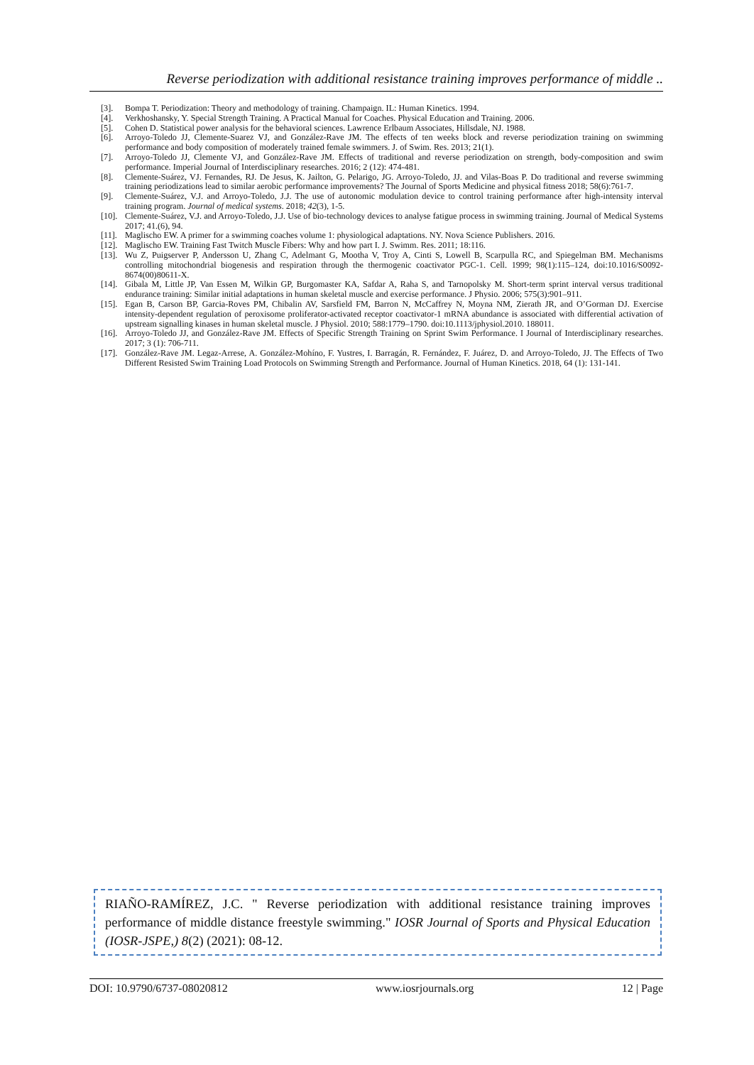Reverse periodization with additional resistance training improves performance of middle ..
[3]. Bompa T. Periodization: Theory and methodology of training. Champaign. IL: Human Kinetics. 1994.
[4]. Verkhoshansky, Y. Special Strength Training. A Practical Manual for Coaches. Physical Education and Training. 2006.
[5]. Cohen D. Statistical power analysis for the behavioral sciences. Lawrence Erlbaum Associates, Hillsdale, NJ. 1988.
[6]. Arroyo-Toledo JJ, Clemente-Suarez VJ, and González-Rave JM. The effects of ten weeks block and reverse periodization training on swimming performance and body composition of moderately trained female swimmers. J. of Swim. Res. 2013; 21(1).
[7]. Arroyo-Toledo JJ, Clemente VJ, and González-Rave JM. Effects of traditional and reverse periodization on strength, body-composition and swim performance. Imperial Journal of Interdisciplinary researches. 2016; 2 (12): 474-481.
[8]. Clemente-Suárez, VJ. Fernandes, RJ. De Jesus, K. Jailton, G. Pelarigo, JG. Arroyo-Toledo, JJ. and Vilas-Boas P. Do traditional and reverse swimming training periodizations lead to similar aerobic performance improvements? The Journal of Sports Medicine and physical fitness 2018; 58(6):761-7.
[9]. Clemente-Suárez, V.J. and Arroyo-Toledo, J.J. The use of autonomic modulation device to control training performance after high-intensity interval training program. Journal of medical systems. 2018; 42(3), 1-5.
[10]. Clemente-Suárez, V.J. and Arroyo-Toledo, J.J. Use of bio-technology devices to analyse fatigue process in swimming training. Journal of Medical Systems 2017; 41.(6), 94.
[11]. Maglischo EW. A primer for a swimming coaches volume 1: physiological adaptations. NY. Nova Science Publishers. 2016.
[12]. Maglischo EW. Training Fast Twitch Muscle Fibers: Why and how part I. J. Swimm. Res. 2011; 18:116.
[13]. Wu Z, Puigserver P, Andersson U, Zhang C, Adelmant G, Mootha V, Troy A, Cinti S, Lowell B, Scarpulla RC, and Spiegelman BM. Mechanisms controlling mitochondrial biogenesis and respiration through the thermogenic coactivator PGC-1. Cell. 1999; 98(1):115–124, doi:10.1016/S0092-8674(00)80611-X.
[14]. Gibala M, Little JP, Van Essen M, Wilkin GP, Burgomaster KA, Safdar A, Raha S, and Tarnopolsky M. Short-term sprint interval versus traditional endurance training: Similar initial adaptations in human skeletal muscle and exercise performance. J Physio. 2006; 575(3):901–911.
[15]. Egan B, Carson BP, Garcia-Roves PM, Chibalin AV, Sarsfield FM, Barron N, McCaffrey N, Moyna NM, Zierath JR, and O’Gorman DJ. Exercise intensity-dependent regulation of peroxisome proliferator-activated receptor coactivator-1 mRNA abundance is associated with differential activation of upstream signalling kinases in human skeletal muscle. J Physiol. 2010; 588:1779–1790. doi:10.1113/jphysiol.2010. 188011.
[16]. Arroyo-Toledo JJ, and González-Rave JM. Effects of Specific Strength Training on Sprint Swim Performance. I Journal of Interdisciplinary researches. 2017; 3 (1): 706-711.
[17]. González-Rave JM. Legaz-Arrese, A. González-Mohíno, F. Yustres, I. Barragán, R. Fernández, F. Juárez, D. and Arroyo-Toledo, JJ. The Effects of Two Different Resisted Swim Training Load Protocols on Swimming Strength and Performance. Journal of Human Kinetics. 2018, 64 (1): 131-141.
RIAÑO-RAMÍREZ, J.C. " Reverse periodization with additional resistance training improves performance of middle distance freestyle swimming." IOSR Journal of Sports and Physical Education (IOSR-JSPE,) 8(2) (2021): 08-12.
DOI: 10.9790/6737-08020812 www.iosrjournals.org 12 | Page